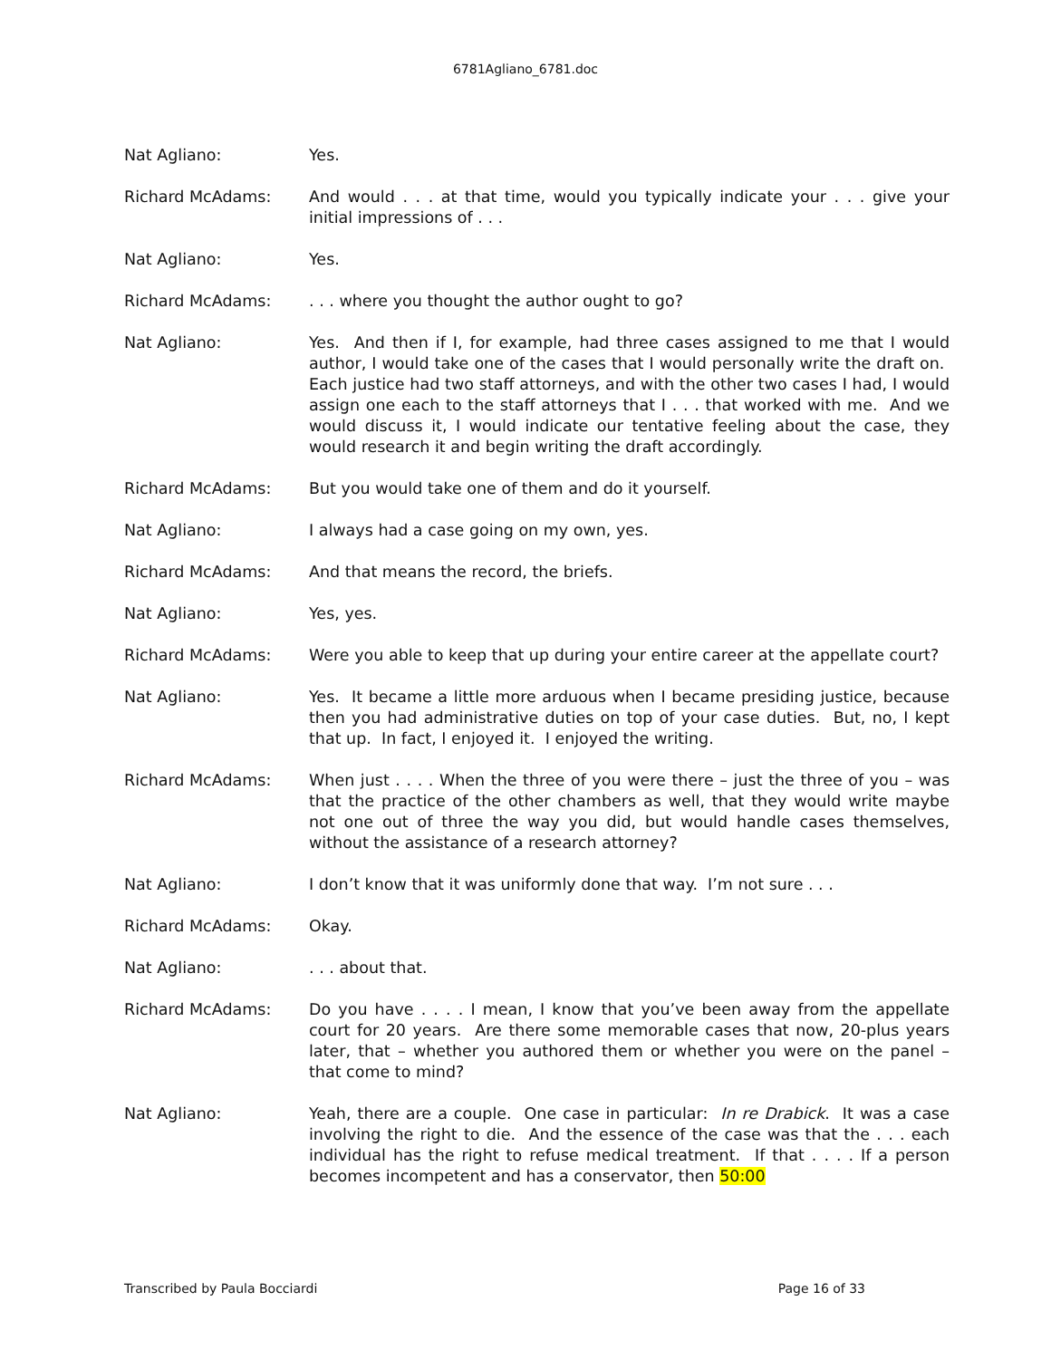6781Agliano_6781.doc
Nat Agliano: Yes.
Richard McAdams: And would . . . at that time, would you typically indicate your . . . give your initial impressions of . . .
Nat Agliano: Yes.
Richard McAdams: . . . where you thought the author ought to go?
Nat Agliano: Yes. And then if I, for example, had three cases assigned to me that I would author, I would take one of the cases that I would personally write the draft on. Each justice had two staff attorneys, and with the other two cases I had, I would assign one each to the staff attorneys that I . . . that worked with me. And we would discuss it, I would indicate our tentative feeling about the case, they would research it and begin writing the draft accordingly.
Richard McAdams: But you would take one of them and do it yourself.
Nat Agliano: I always had a case going on my own, yes.
Richard McAdams: And that means the record, the briefs.
Nat Agliano: Yes, yes.
Richard McAdams: Were you able to keep that up during your entire career at the appellate court?
Nat Agliano: Yes. It became a little more arduous when I became presiding justice, because then you had administrative duties on top of your case duties. But, no, I kept that up. In fact, I enjoyed it. I enjoyed the writing.
Richard McAdams: When just . . . . When the three of you were there – just the three of you – was that the practice of the other chambers as well, that they would write maybe not one out of three the way you did, but would handle cases themselves, without the assistance of a research attorney?
Nat Agliano: I don’t know that it was uniformly done that way. I’m not sure . . .
Richard McAdams: Okay.
Nat Agliano: . . . about that.
Richard McAdams: Do you have . . . . I mean, I know that you’ve been away from the appellate court for 20 years. Are there some memorable cases that now, 20-plus years later, that – whether you authored them or whether you were on the panel – that come to mind?
Nat Agliano: Yeah, there are a couple. One case in particular: In re Drabick. It was a case involving the right to die. And the essence of the case was that the . . . each individual has the right to refuse medical treatment. If that . . . . If a person becomes incompetent and has a conservator, then 50:00
Transcribed by Paula Bocciardi Page 16 of 33